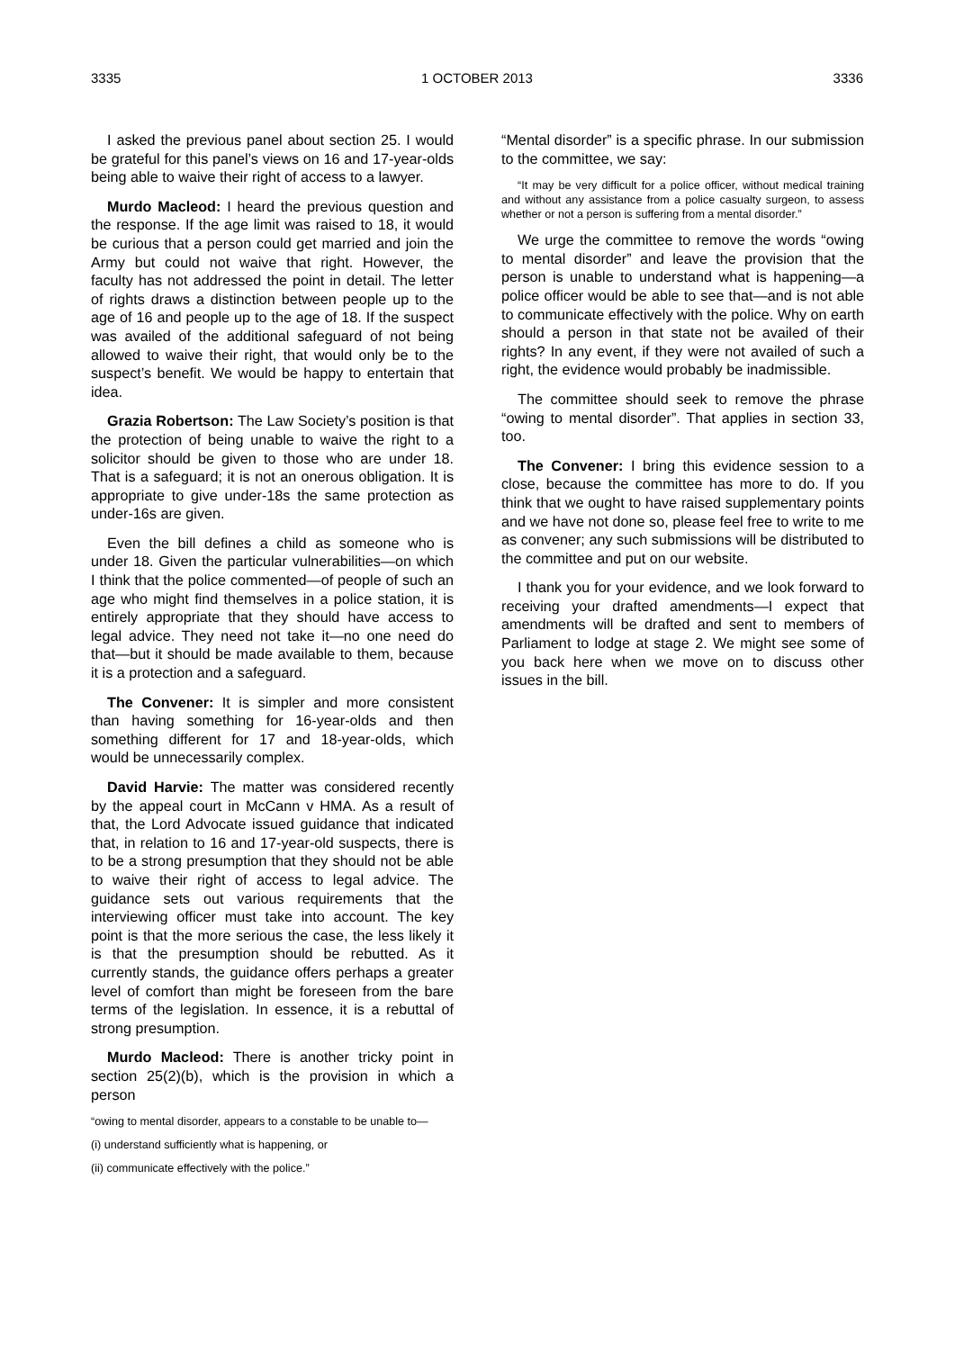3335 1 OCTOBER 2013 3336
I asked the previous panel about section 25. I would be grateful for this panel’s views on 16 and 17-year-olds being able to waive their right of access to a lawyer.
Murdo Macleod: I heard the previous question and the response. If the age limit was raised to 18, it would be curious that a person could get married and join the Army but could not waive that right. However, the faculty has not addressed the point in detail. The letter of rights draws a distinction between people up to the age of 16 and people up to the age of 18. If the suspect was availed of the additional safeguard of not being allowed to waive their right, that would only be to the suspect’s benefit. We would be happy to entertain that idea.
Grazia Robertson: The Law Society’s position is that the protection of being unable to waive the right to a solicitor should be given to those who are under 18. That is a safeguard; it is not an onerous obligation. It is appropriate to give under-18s the same protection as under-16s are given.
Even the bill defines a child as someone who is under 18. Given the particular vulnerabilities—on which I think that the police commented—of people of such an age who might find themselves in a police station, it is entirely appropriate that they should have access to legal advice. They need not take it—no one need do that—but it should be made available to them, because it is a protection and a safeguard.
The Convener: It is simpler and more consistent than having something for 16-year-olds and then something different for 17 and 18-year-olds, which would be unnecessarily complex.
David Harvie: The matter was considered recently by the appeal court in McCann v HMA. As a result of that, the Lord Advocate issued guidance that indicated that, in relation to 16 and 17-year-old suspects, there is to be a strong presumption that they should not be able to waive their right of access to legal advice. The guidance sets out various requirements that the interviewing officer must take into account. The key point is that the more serious the case, the less likely it is that the presumption should be rebutted. As it currently stands, the guidance offers perhaps a greater level of comfort than might be foreseen from the bare terms of the legislation. In essence, it is a rebuttal of strong presumption.
Murdo Macleod: There is another tricky point in section 25(2)(b), which is the provision in which a person
“owing to mental disorder, appears to a constable to be unable to—
(i) understand sufficiently what is happening, or
(ii) communicate effectively with the police.”
“Mental disorder” is a specific phrase. In our submission to the committee, we say:
“It may be very difficult for a police officer, without medical training and without any assistance from a police casualty surgeon, to assess whether or not a person is suffering from a mental disorder.”
We urge the committee to remove the words “owing to mental disorder” and leave the provision that the person is unable to understand what is happening—a police officer would be able to see that—and is not able to communicate effectively with the police. Why on earth should a person in that state not be availed of their rights? In any event, if they were not availed of such a right, the evidence would probably be inadmissible.
The committee should seek to remove the phrase “owing to mental disorder”. That applies in section 33, too.
The Convener: I bring this evidence session to a close, because the committee has more to do. If you think that we ought to have raised supplementary points and we have not done so, please feel free to write to me as convener; any such submissions will be distributed to the committee and put on our website.
I thank you for your evidence, and we look forward to receiving your drafted amendments—I expect that amendments will be drafted and sent to members of Parliament to lodge at stage 2. We might see some of you back here when we move on to discuss other issues in the bill.